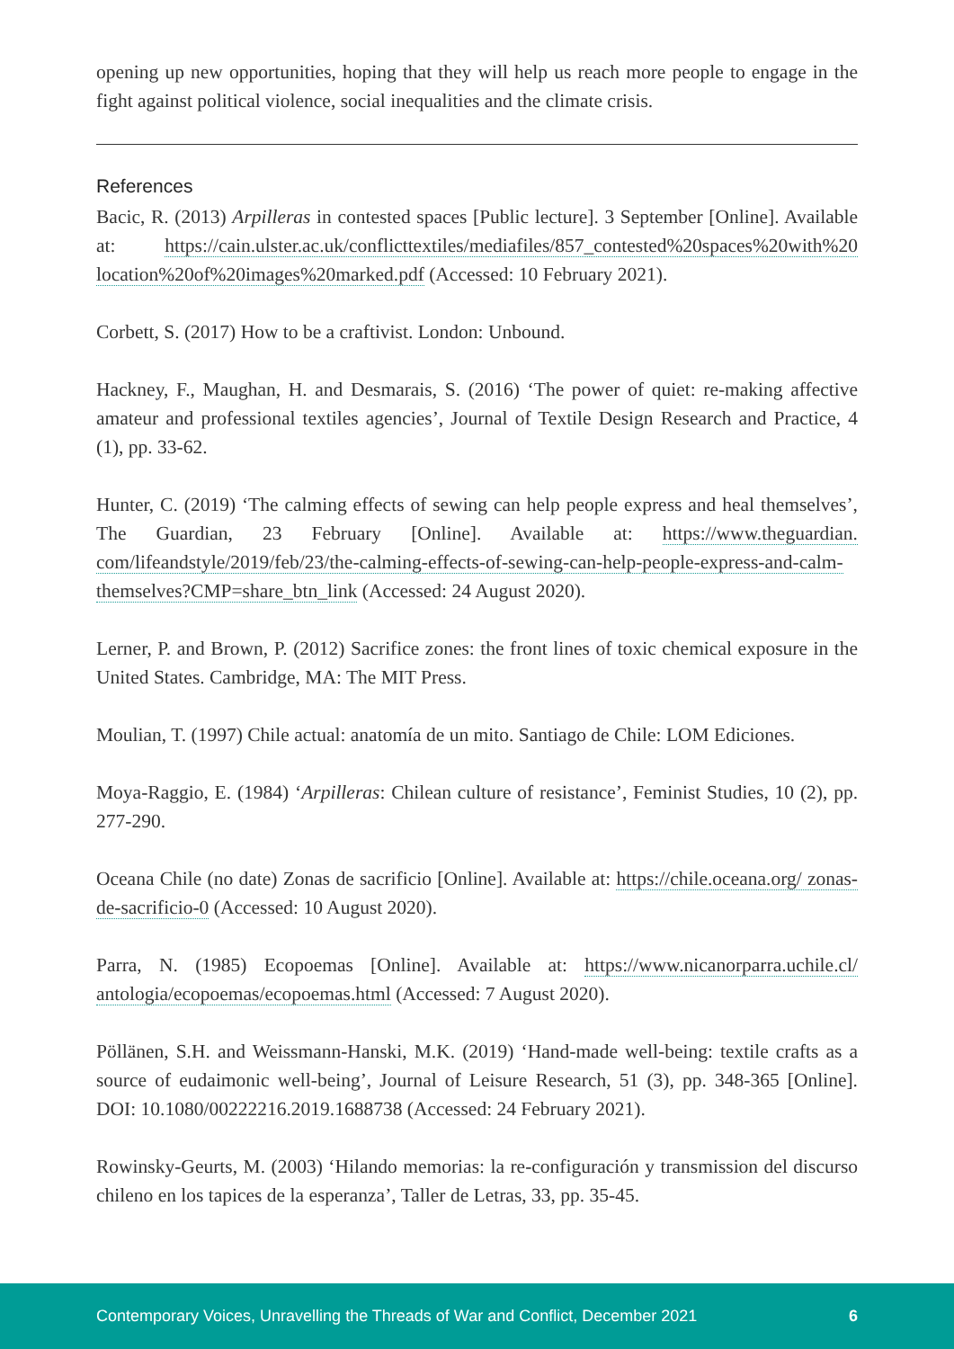opening up new opportunities, hoping that they will help us reach more people to engage in the fight against political violence, social inequalities and the climate crisis.
References
Bacic, R. (2013) Arpilleras in contested spaces [Public lecture]. 3 September [Online]. Available at: https://cain.ulster.ac.uk/conflicttextiles/mediafiles/857_contested%20spaces%20with%20 location%20of%20images%20marked.pdf (Accessed: 10 February 2021).
Corbett, S. (2017) How to be a craftivist. London: Unbound.
Hackney, F., Maughan, H. and Desmarais, S. (2016) ‘The power of quiet: re-making affective amateur and professional textiles agencies’, Journal of Textile Design Research and Practice, 4 (1), pp. 33-62.
Hunter, C. (2019) ‘The calming effects of sewing can help people express and heal themselves’, The Guardian, 23 February [Online]. Available at: https://www.theguardian. com/lifeandstyle/2019/feb/23/the-calming-effects-of-sewing-can-help-people-express-and-calm-themselves?CMP=share_btn_link (Accessed: 24 August 2020).
Lerner, P. and Brown, P. (2012) Sacrifice zones: the front lines of toxic chemical exposure in the United States. Cambridge, MA: The MIT Press.
Moulian, T. (1997) Chile actual: anatomía de un mito. Santiago de Chile: LOM Ediciones.
Moya-Raggio, E. (1984) ‘Arpilleras: Chilean culture of resistance’, Feminist Studies, 10 (2), pp. 277-290.
Oceana Chile (no date) Zonas de sacrificio [Online]. Available at: https://chile.oceana.org/ zonas-de-sacrificio-0 (Accessed: 10 August 2020).
Parra, N. (1985) Ecopoemas [Online]. Available at: https://www.nicanorparra.uchile.cl/ antologia/ecopoemas/ecopoemas.html (Accessed: 7 August 2020).
Pöllänen, S.H. and Weissmann-Hanski, M.K. (2019) ‘Hand-made well-being: textile crafts as a source of eudaimonic well-being’, Journal of Leisure Research, 51 (3), pp. 348-365 [Online]. DOI: 10.1080/00222216.2019.1688738 (Accessed: 24 February 2021).
Rowinsky-Geurts, M. (2003) ‘Hilando memorias: la re-configuración y transmission del discurso chileno en los tapices de la esperanza’, Taller de Letras, 33, pp. 35-45.
Contemporary Voices, Unravelling the Threads of War and Conflict, December 2021 6